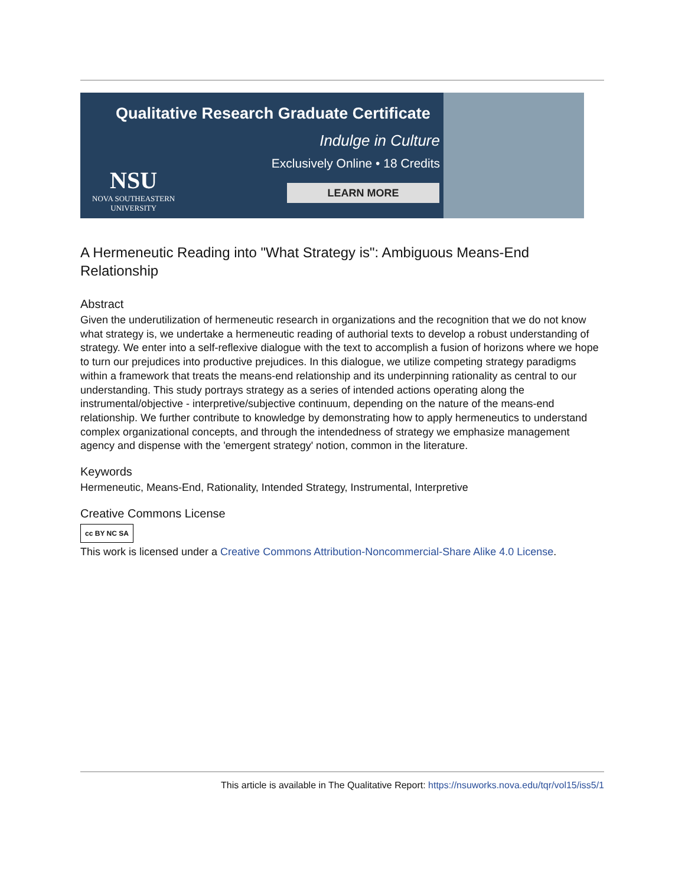Qualitative Research Graduate Certificate
Indulge in Culture
Exclusively Online • 18 Credits
LEARN MORE
NSU
NOVA SOUTHEASTERN
UNIVERSITY
A Hermeneutic Reading into "What Strategy is": Ambiguous Means-End Relationship
Abstract
Given the underutilization of hermeneutic research in organizations and the recognition that we do not know what strategy is, we undertake a hermeneutic reading of authorial texts to develop a robust understanding of strategy. We enter into a self-reflexive dialogue with the text to accomplish a fusion of horizons where we hope to turn our prejudices into productive prejudices. In this dialogue, we utilize competing strategy paradigms within a framework that treats the means-end relationship and its underpinning rationality as central to our understanding. This study portrays strategy as a series of intended actions operating along the instrumental/objective - interpretive/subjective continuum, depending on the nature of the means-end relationship. We further contribute to knowledge by demonstrating how to apply hermeneutics to understand complex organizational concepts, and through the intendedness of strategy we emphasize management agency and dispense with the 'emergent strategy' notion, common in the literature.
Keywords
Hermeneutic, Means-End, Rationality, Intended Strategy, Instrumental, Interpretive
Creative Commons License
cc BY NC SA
This work is licensed under a Creative Commons Attribution-Noncommercial-Share Alike 4.0 License.
This article is available in The Qualitative Report: https://nsuworks.nova.edu/tqr/vol15/iss5/1